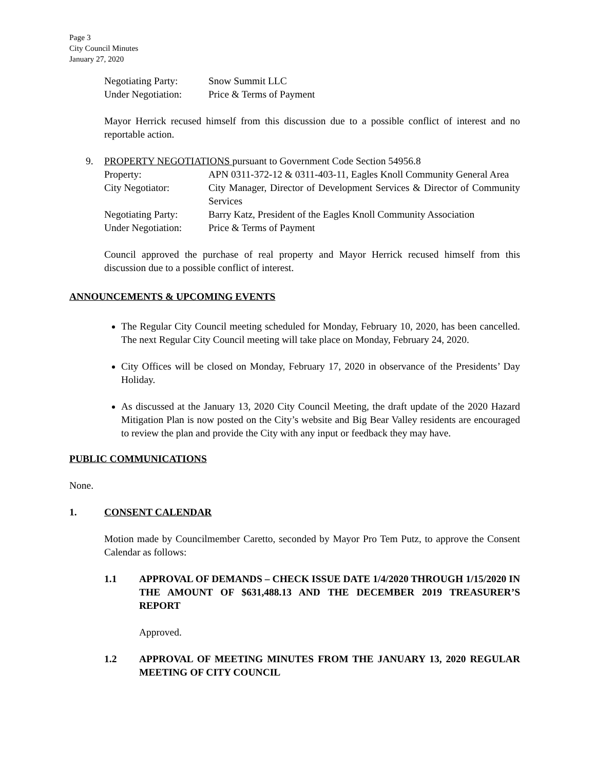Page 3
City Council Minutes
January 27, 2020
Negotiating Party: Snow Summit LLC
Under Negotiation: Price & Terms of Payment
Mayor Herrick recused himself from this discussion due to a possible conflict of interest and no reportable action.
9. PROPERTY NEGOTIATIONS pursuant to Government Code Section 54956.8
Property: APN 0311-372-12 & 0311-403-11, Eagles Knoll Community General Area
City Negotiator: City Manager, Director of Development Services & Director of Community Services
Negotiating Party: Barry Katz, President of the Eagles Knoll Community Association
Under Negotiation: Price & Terms of Payment
Council approved the purchase of real property and Mayor Herrick recused himself from this discussion due to a possible conflict of interest.
ANNOUNCEMENTS & UPCOMING EVENTS
The Regular City Council meeting scheduled for Monday, February 10, 2020, has been cancelled. The next Regular City Council meeting will take place on Monday, February 24, 2020.
City Offices will be closed on Monday, February 17, 2020 in observance of the Presidents’ Day Holiday.
As discussed at the January 13, 2020 City Council Meeting, the draft update of the 2020 Hazard Mitigation Plan is now posted on the City’s website and Big Bear Valley residents are encouraged to review the plan and provide the City with any input or feedback they may have.
PUBLIC COMMUNICATIONS
None.
1. CONSENT CALENDAR
Motion made by Councilmember Caretto, seconded by Mayor Pro Tem Putz, to approve the Consent Calendar as follows:
1.1 APPROVAL OF DEMANDS – CHECK ISSUE DATE 1/4/2020 THROUGH 1/15/2020 IN THE AMOUNT OF $631,488.13 AND THE DECEMBER 2019 TREASURER’S REPORT
Approved.
1.2 APPROVAL OF MEETING MINUTES FROM THE JANUARY 13, 2020 REGULAR MEETING OF CITY COUNCIL